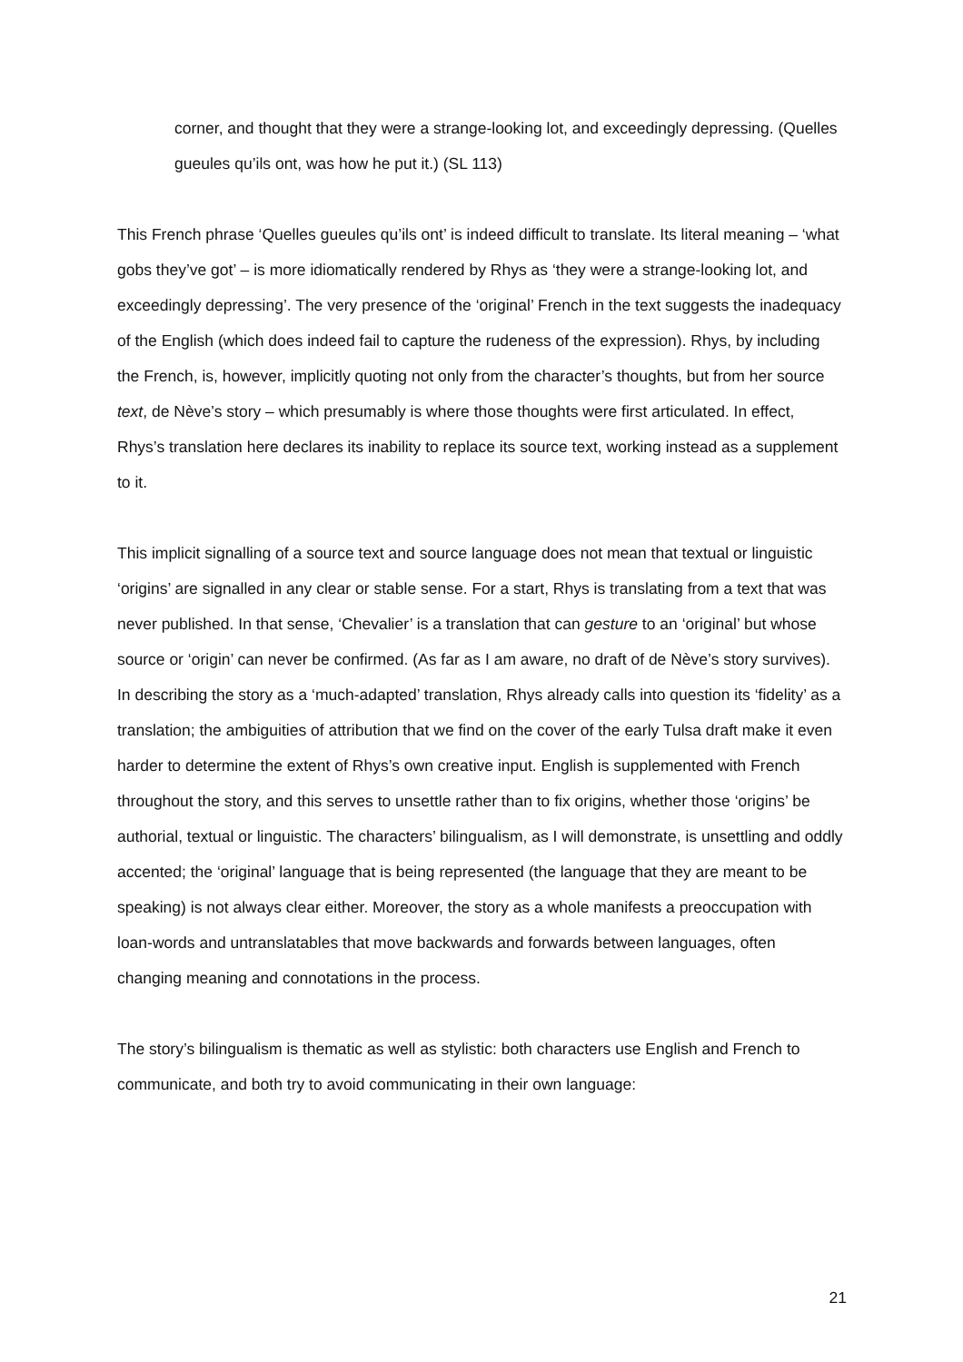corner, and thought that they were a strange-looking lot, and exceedingly depressing. (Quelles gueules qu’ils ont, was how he put it.) (SL 113)
This French phrase ‘Quelles gueules qu’ils ont’ is indeed difficult to translate. Its literal meaning – ‘what gobs they’ve got’ – is more idiomatically rendered by Rhys as ‘they were a strange-looking lot, and exceedingly depressing’. The very presence of the ‘original’ French in the text suggests the inadequacy of the English (which does indeed fail to capture the rudeness of the expression). Rhys, by including the French, is, however, implicitly quoting not only from the character’s thoughts, but from her source text, de Nève’s story – which presumably is where those thoughts were first articulated. In effect, Rhys’s translation here declares its inability to replace its source text, working instead as a supplement to it.
This implicit signalling of a source text and source language does not mean that textual or linguistic ‘origins’ are signalled in any clear or stable sense. For a start, Rhys is translating from a text that was never published. In that sense, ‘Chevalier’ is a translation that can gesture to an ‘original’ but whose source or ‘origin’ can never be confirmed. (As far as I am aware, no draft of de Nève’s story survives). In describing the story as a ‘much-adapted’ translation, Rhys already calls into question its ‘fidelity’ as a translation; the ambiguities of attribution that we find on the cover of the early Tulsa draft make it even harder to determine the extent of Rhys’s own creative input. English is supplemented with French throughout the story, and this serves to unsettle rather than to fix origins, whether those ‘origins’ be authorial, textual or linguistic. The characters’ bilingualism, as I will demonstrate, is unsettling and oddly accented; the ‘original’ language that is being represented (the language that they are meant to be speaking) is not always clear either. Moreover, the story as a whole manifests a preoccupation with loan-words and untranslatables that move backwards and forwards between languages, often changing meaning and connotations in the process.
The story’s bilingualism is thematic as well as stylistic: both characters use English and French to communicate, and both try to avoid communicating in their own language:
21